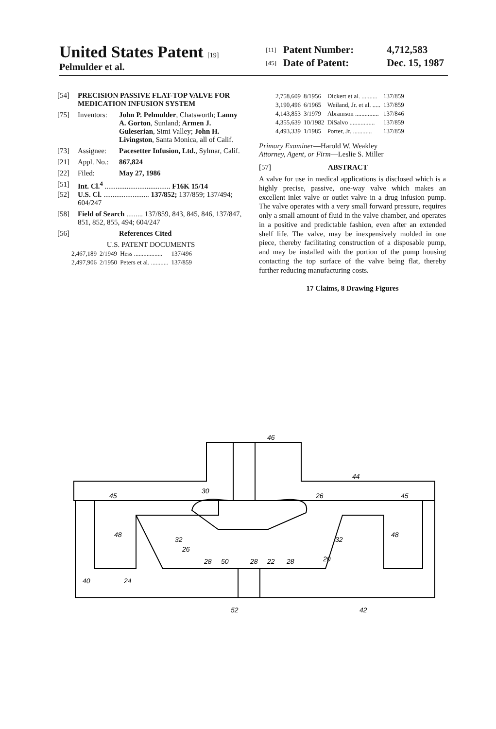United States Patent [19]
Pelmulder et al.
| [11] | Patent Number: | 4,712,583 |
| [45] | Date of Patent: | Dec. 15, 1987 |
[54] PRECISION PASSIVE FLAT-TOP VALVE FOR MEDICATION INFUSION SYSTEM
[75] Inventors: John P. Pelmulder, Chatsworth; Lanny A. Gorton, Sunland; Armen J. Guleserian, Simi Valley; John H. Livingston, Santa Monica, all of Calif.
[73] Assignee: Pacesetter Infusion, Ltd., Sylmar, Calif.
[21] Appl. No.: 867,824
[22] Filed: May 27, 1986
[51] Int. Cl.<sup>4</sup> .................................... F16K 15/14
[52] U.S. Cl. ......................... 137/852; 137/859; 137/494; 604/247
[58] Field of Search ......... 137/859, 843, 845, 846, 137/847, 851, 852, 855, 494; 604/247
[56] References Cited
U.S. PATENT DOCUMENTS
| 2,467,189 | 2/1949 | Hess .................. | 137/496 |
| 2,497,906 | 2/1950 | Peters et al. ........... | 137/859 |
| 2,758,609 | 8/1956 | Dickert et al. .......... | 137/859 |
| 3,190,496 | 6/1965 | Weiland, Jr. et al. ..... | 137/859 |
| 4,143,853 | 3/1979 | Abramson ............... | 137/846 |
| 4,355,639 | 10/1982 | DiSalvo ................ | 137/859 |
| 4,493,339 | 1/1985 | Porter, Jr. ............ | 137/859 |
Primary Examiner—Harold W. Weakley
Attorney, Agent, or Firm—Leslie S. Miller
[57] ABSTRACT
A valve for use in medical applications is disclosed which is a highly precise, passive, one-way valve which makes an excellent inlet valve or outlet valve in a drug infusion pump. The valve operates with a very small forward pressure, requires only a small amount of fluid in the valve chamber, and operates in a positive and predictable fashion, even after an extended shelf life. The valve, may be inexpensively molded in one piece, thereby facilitating construction of a disposable pump, and may be installed with the portion of the pump housing contacting the top surface of the valve being flat, thereby further reducing manufacturing costs.
17 Claims, 8 Drawing Figures
46
44
45
30
26
45
48
32
26
48
32
28
50
28
22
28
20
40
24
52
42